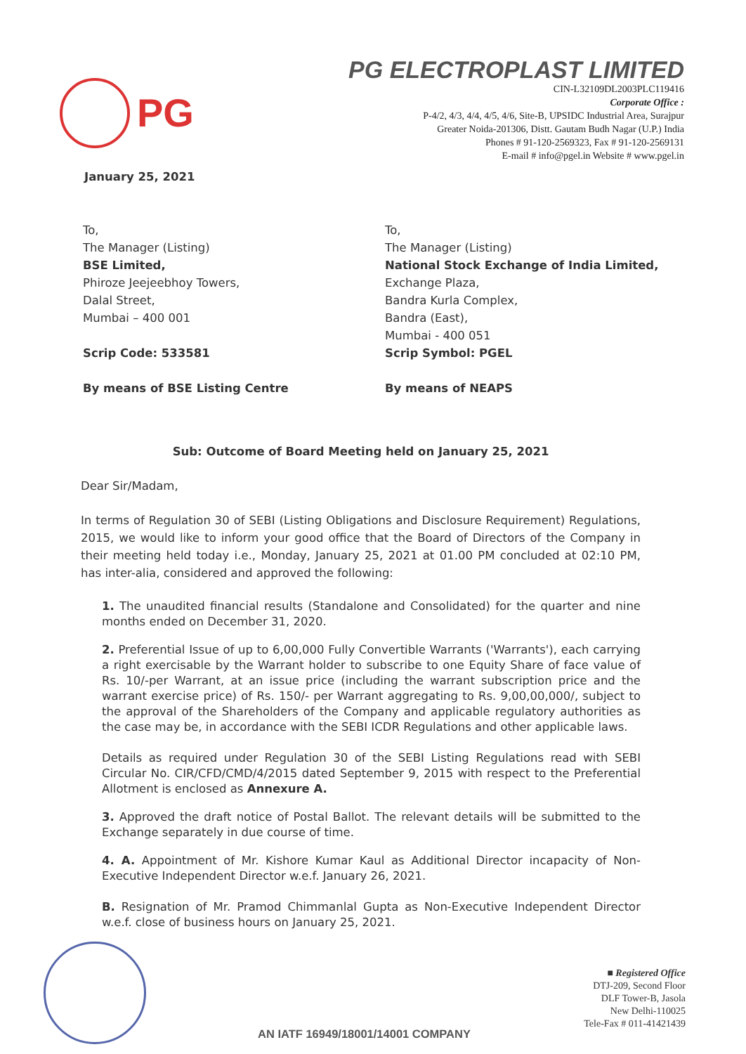PG
PG ELECTROPLAST LIMITED
CIN-L32109DL2003PLC119416
Corporate Office :
P-4/2, 4/3, 4/4, 4/5, 4/6, Site-B, UPSIDC Industrial Area, Surajpur
Greater Noida-201306, Distt. Gautam Budh Nagar (U.P.) India
Phones # 91-120-2569323, Fax # 91-120-2569131
E-mail # info@pgel.in Website # www.pgel.in
January 25, 2021
To,
The Manager (Listing)
BSE Limited,
Phiroze Jeejeebhoy Towers,
Dalal Street,
Mumbai – 400 001
Scrip Code: 533581
By means of BSE Listing Centre
To,
The Manager (Listing)
National Stock Exchange of India Limited,
Exchange Plaza,
Bandra Kurla Complex,
Bandra (East),
Mumbai - 400 051
Scrip Symbol: PGEL
By means of NEAPS
Sub: Outcome of Board Meeting held on January 25, 2021
Dear Sir/Madam,
In terms of Regulation 30 of SEBI (Listing Obligations and Disclosure Requirement) Regulations, 2015, we would like to inform your good office that the Board of Directors of the Company in their meeting held today i.e., Monday, January 25, 2021 at 01.00 PM concluded at 02:10 PM, has inter-alia, considered and approved the following:
1. The unaudited financial results (Standalone and Consolidated) for the quarter and nine months ended on December 31, 2020.
2. Preferential Issue of up to 6,00,000 Fully Convertible Warrants ('Warrants'), each carrying a right exercisable by the Warrant holder to subscribe to one Equity Share of face value of Rs. 10/-per Warrant, at an issue price (including the warrant subscription price and the warrant exercise price) of Rs. 150/- per Warrant aggregating to Rs. 9,00,00,000/, subject to the approval of the Shareholders of the Company and applicable regulatory authorities as the case may be, in accordance with the SEBI ICDR Regulations and other applicable laws.
Details as required under Regulation 30 of the SEBI Listing Regulations read with SEBI Circular No. CIR/CFD/CMD/4/2015 dated September 9, 2015 with respect to the Preferential Allotment is enclosed as Annexure A.
3. Approved the draft notice of Postal Ballot. The relevant details will be submitted to the Exchange separately in due course of time.
4. A. Appointment of Mr. Kishore Kumar Kaul as Additional Director incapacity of Non-Executive Independent Director w.e.f. January 26, 2021.
B. Resignation of Mr. Pramod Chimmanlal Gupta as Non-Executive Independent Director w.e.f. close of business hours on January 25, 2021.
■ Registered Office
DTJ-209, Second Floor
DLF Tower-B, Jasola
New Delhi-110025
Tele-Fax # 011-41421439
AN IATF 16949/18001/14001 COMPANY